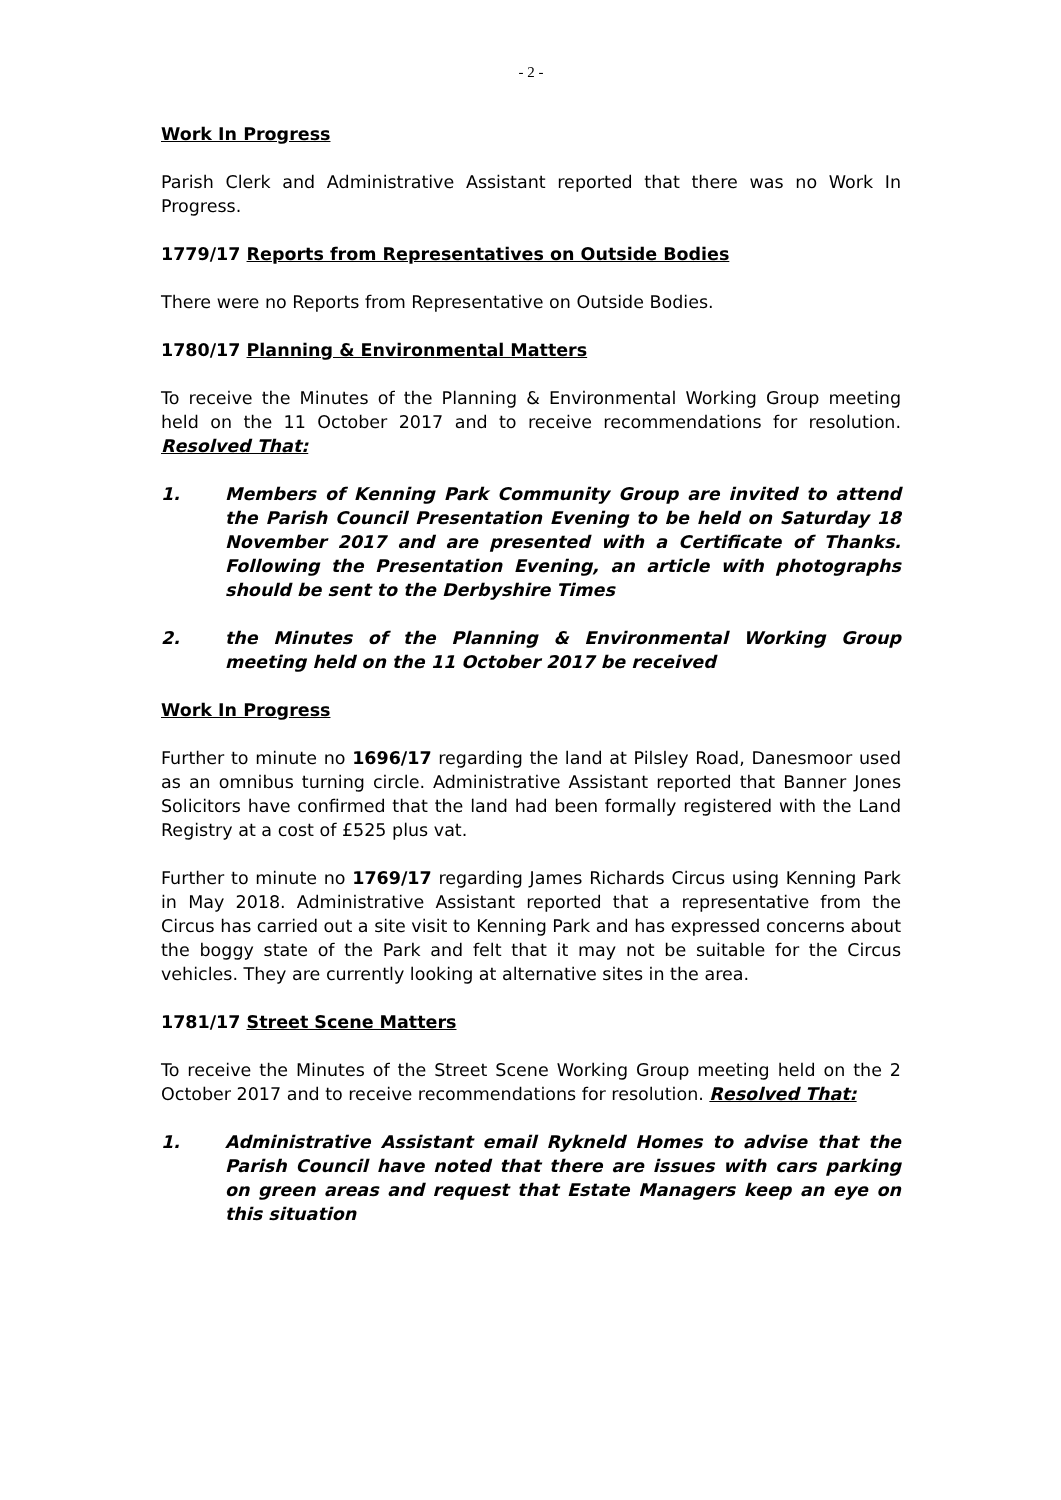- 2 -
Work In Progress
Parish Clerk and Administrative Assistant reported that there was no Work In Progress.
1779/17 Reports from Representatives on Outside Bodies
There were no Reports from Representative on Outside Bodies.
1780/17 Planning & Environmental Matters
To receive the Minutes of the Planning & Environmental Working Group meeting held on the 11 October 2017 and to receive recommendations for resolution. Resolved That:
1. Members of Kenning Park Community Group are invited to attend the Parish Council Presentation Evening to be held on Saturday 18 November 2017 and are presented with a Certificate of Thanks. Following the Presentation Evening, an article with photographs should be sent to the Derbyshire Times
2. the Minutes of the Planning & Environmental Working Group meeting held on the 11 October 2017 be received
Work In Progress
Further to minute no 1696/17 regarding the land at Pilsley Road, Danesmoor used as an omnibus turning circle. Administrative Assistant reported that Banner Jones Solicitors have confirmed that the land had been formally registered with the Land Registry at a cost of £525 plus vat.
Further to minute no 1769/17 regarding James Richards Circus using Kenning Park in May 2018. Administrative Assistant reported that a representative from the Circus has carried out a site visit to Kenning Park and has expressed concerns about the boggy state of the Park and felt that it may not be suitable for the Circus vehicles. They are currently looking at alternative sites in the area.
1781/17 Street Scene Matters
To receive the Minutes of the Street Scene Working Group meeting held on the 2 October 2017 and to receive recommendations for resolution. Resolved That:
1. Administrative Assistant email Rykneld Homes to advise that the Parish Council have noted that there are issues with cars parking on green areas and request that Estate Managers keep an eye on this situation